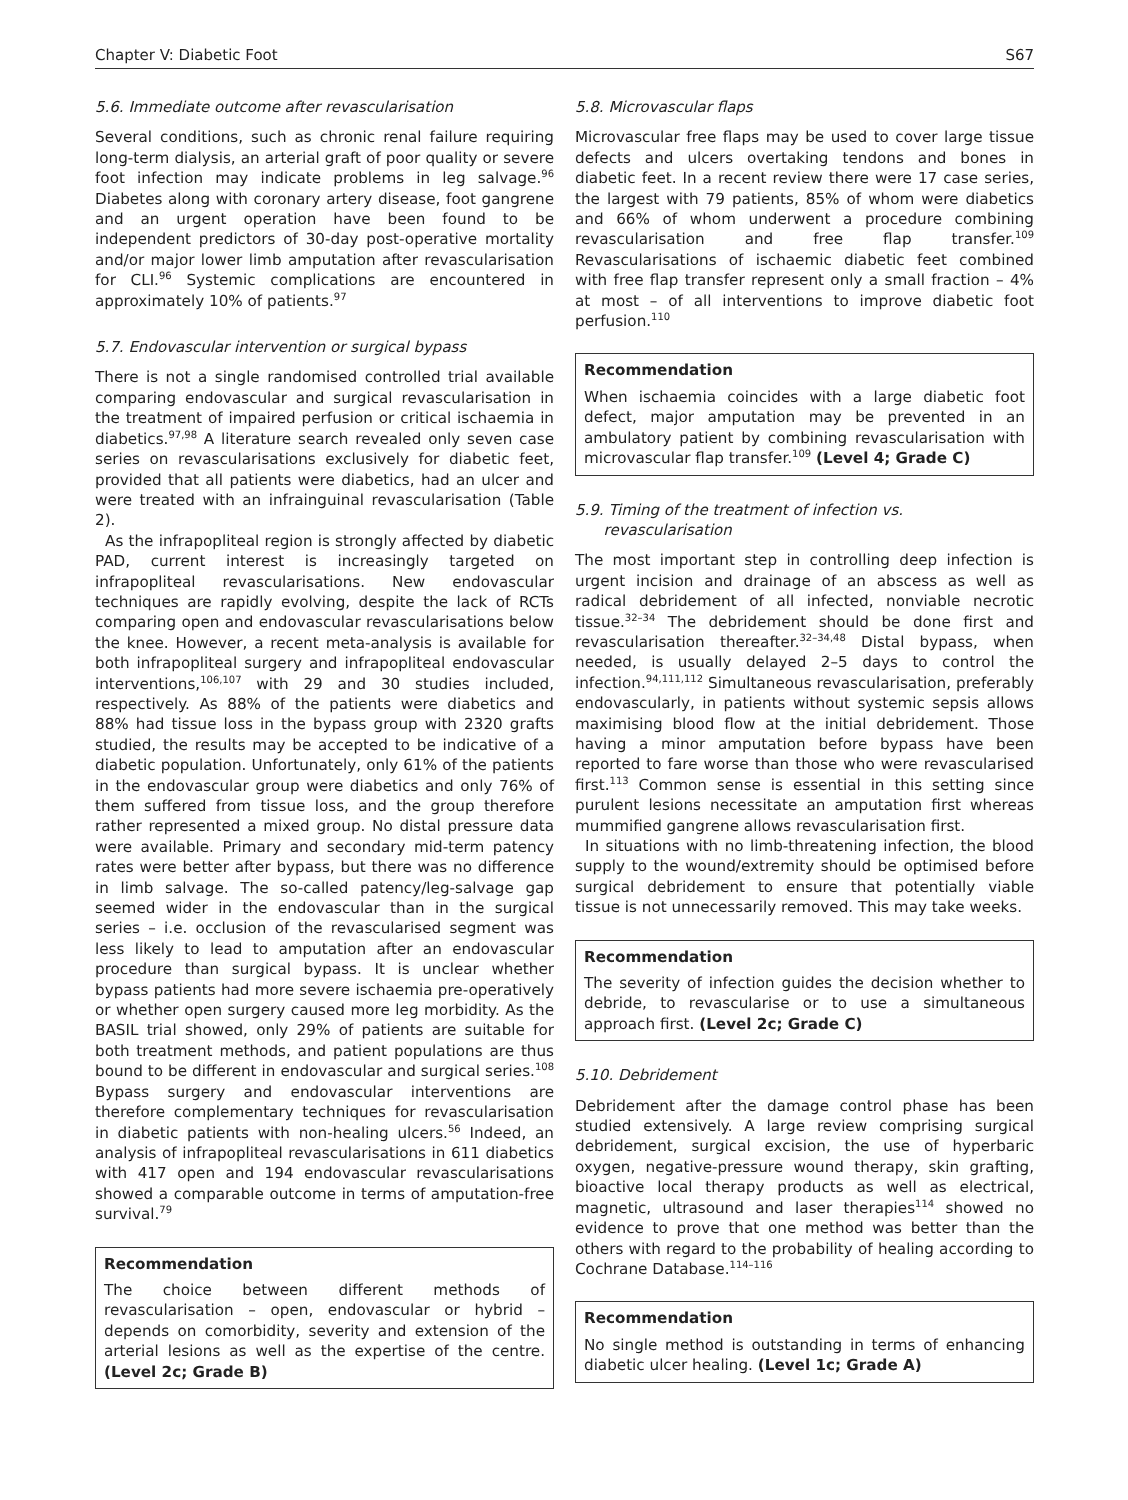Chapter V: Diabetic Foot S67
5.6. Immediate outcome after revascularisation
Several conditions, such as chronic renal failure requiring long-term dialysis, an arterial graft of poor quality or severe foot infection may indicate problems in leg salvage.<sup>96</sup> Diabetes along with coronary artery disease, foot gangrene and an urgent operation have been found to be independent predictors of 30-day post-operative mortality and/or major lower limb amputation after revascularisation for CLI.<sup>96</sup> Systemic complications are encountered in approximately 10% of patients.<sup>97</sup>
5.7. Endovascular intervention or surgical bypass
There is not a single randomised controlled trial available comparing endovascular and surgical revascularisation in the treatment of impaired perfusion or critical ischaemia in diabetics.<sup>97,98</sup> A literature search revealed only seven case series on revascularisations exclusively for diabetic feet, provided that all patients were diabetics, had an ulcer and were treated with an infrainguinal revascularisation (Table 2).
As the infrapopliteal region is strongly affected by diabetic PAD, current interest is increasingly targeted on infrapopliteal revascularisations. New endovascular techniques are rapidly evolving, despite the lack of RCTs comparing open and endovascular revascularisations below the knee. However, a recent meta-analysis is available for both infrapopliteal surgery and infrapopliteal endovascular interventions,<sup>106,107</sup> with 29 and 30 studies included, respectively. As 88% of the patients were diabetics and 88% had tissue loss in the bypass group with 2320 grafts studied, the results may be accepted to be indicative of a diabetic population. Unfortunately, only 61% of the patients in the endovascular group were diabetics and only 76% of them suffered from tissue loss, and the group therefore rather represented a mixed group. No distal pressure data were available. Primary and secondary mid-term patency rates were better after bypass, but there was no difference in limb salvage. The so-called patency/leg-salvage gap seemed wider in the endovascular than in the surgical series – i.e. occlusion of the revascularised segment was less likely to lead to amputation after an endovascular procedure than surgical bypass. It is unclear whether bypass patients had more severe ischaemia pre-operatively or whether open surgery caused more leg morbidity. As the BASIL trial showed, only 29% of patients are suitable for both treatment methods, and patient populations are thus bound to be different in endovascular and surgical series.<sup>108</sup> Bypass surgery and endovascular interventions are therefore complementary techniques for revascularisation in diabetic patients with non-healing ulcers.<sup>56</sup> Indeed, an analysis of infrapopliteal revascularisations in 611 diabetics with 417 open and 194 endovascular revascularisations showed a comparable outcome in terms of amputation-free survival.<sup>79</sup>
Recommendation
The choice between different methods of revascularisation – open, endovascular or hybrid – depends on comorbidity, severity and extension of the arterial lesions as well as the expertise of the centre. (Level 2c; Grade B)
5.8. Microvascular flaps
Microvascular free flaps may be used to cover large tissue defects and ulcers overtaking tendons and bones in diabetic feet. In a recent review there were 17 case series, the largest with 79 patients, 85% of whom were diabetics and 66% of whom underwent a procedure combining revascularisation and free flap transfer.<sup>109</sup> Revascularisations of ischaemic diabetic feet combined with free flap transfer represent only a small fraction – 4% at most – of all interventions to improve diabetic foot perfusion.<sup>110</sup>
Recommendation
When ischaemia coincides with a large diabetic foot defect, major amputation may be prevented in an ambulatory patient by combining revascularisation with microvascular flap transfer.<sup>109</sup> (Level 4; Grade C)
5.9. Timing of the treatment of infection vs.
revascularisation
The most important step in controlling deep infection is urgent incision and drainage of an abscess as well as radical debridement of all infected, nonviable necrotic tissue.<sup>32–34</sup> The debridement should be done first and revascularisation thereafter.<sup>32–34,48</sup> Distal bypass, when needed, is usually delayed 2–5 days to control the infection.<sup>94,111,112</sup> Simultaneous revascularisation, preferably endovascularly, in patients without systemic sepsis allows maximising blood flow at the initial debridement. Those having a minor amputation before bypass have been reported to fare worse than those who were revascularised first.<sup>113</sup> Common sense is essential in this setting since purulent lesions necessitate an amputation first whereas mummified gangrene allows revascularisation first.
In situations with no limb-threatening infection, the blood supply to the wound/extremity should be optimised before surgical debridement to ensure that potentially viable tissue is not unnecessarily removed. This may take weeks.
Recommendation
The severity of infection guides the decision whether to debride, to revascularise or to use a simultaneous approach first. (Level 2c; Grade C)
5.10. Debridement
Debridement after the damage control phase has been studied extensively. A large review comprising surgical debridement, surgical excision, the use of hyperbaric oxygen, negative-pressure wound therapy, skin grafting, bioactive local therapy products as well as electrical, magnetic, ultrasound and laser therapies<sup>114</sup> showed no evidence to prove that one method was better than the others with regard to the probability of healing according to Cochrane Database.<sup>114–116</sup>
Recommendation
No single method is outstanding in terms of enhancing diabetic ulcer healing. (Level 1c; Grade A)